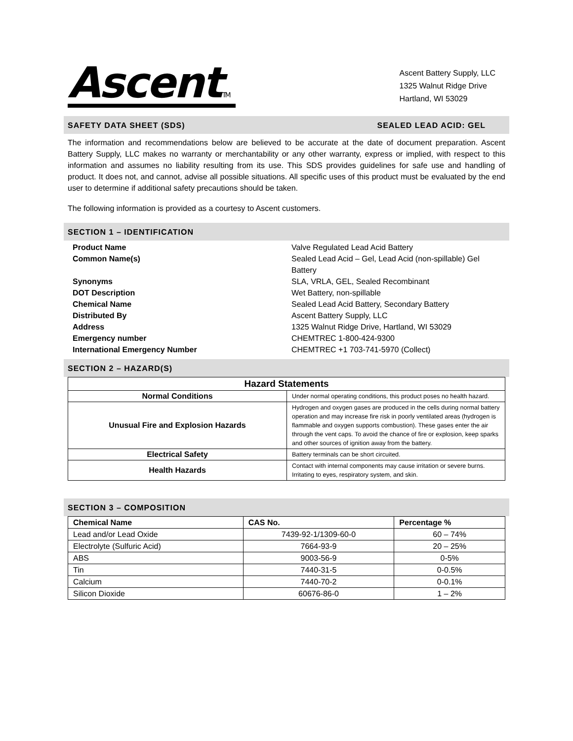Ascent TM
Ascent Battery Supply, LLC
1325 Walnut Ridge Drive
Hartland, WI 53029
SAFETY DATA SHEET (SDS) SEALED LEAD ACID: GEL
The information and recommendations below are believed to be accurate at the date of document preparation. Ascent Battery Supply, LLC makes no warranty or merchantability or any other warranty, express or implied, with respect to this information and assumes no liability resulting from its use. This SDS provides guidelines for safe use and handling of product. It does not, and cannot, advise all possible situations. All specific uses of this product must be evaluated by the end user to determine if additional safety precautions should be taken.
The following information is provided as a courtesy to Ascent customers.
SECTION 1 – IDENTIFICATION
Product Name Valve Regulated Lead Acid Battery Common Name(s) Sealed Lead Acid – Gel, Lead Acid (non-spillable) Gel Battery Synonyms SLA, VRLA, GEL, Sealed Recombinant DOT Description Wet Battery, non-spillable Chemical Name Sealed Lead Acid Battery, Secondary Battery Distributed By Ascent Battery Supply, LLC Address 1325 Walnut Ridge Drive, Hartland, WI 53029 Emergency number CHEMTREC 1-800-424-9300 International Emergency Number CHEMTREC +1 703-741-5970 (Collect)
SECTION 2 – HAZARD(S)
| Hazard Statements | |
| --- | --- |
| Normal Conditions | Under normal operating conditions, this product poses no health hazard. |
| Unusual Fire and Explosion Hazards | Hydrogen and oxygen gases are produced in the cells during normal battery operation and may increase fire risk in poorly ventilated areas (hydrogen is flammable and oxygen supports combustion). These gases enter the air through the vent caps. To avoid the chance of fire or explosion, keep sparks and other sources of ignition away from the battery. |
| Electrical Safety | Battery terminals can be short circuited. |
| Health Hazards | Contact with internal components may cause irritation or severe burns. Irritating to eyes, respiratory system, and skin. |
SECTION 3 – COMPOSITION
| Chemical Name | CAS No. | Percentage % |
| --- | --- | --- |
| Lead and/or Lead Oxide | 7439-92-1/1309-60-0 | 60 – 74% |
| Electrolyte (Sulfuric Acid) | 7664-93-9 | 20 – 25% |
| ABS | 9003-56-9 | 0-5% |
| Tin | 7440-31-5 | 0-0.5% |
| Calcium | 7440-70-2 | 0-0.1% |
| Silicon Dioxide | 60676-86-0 | 1 – 2% |